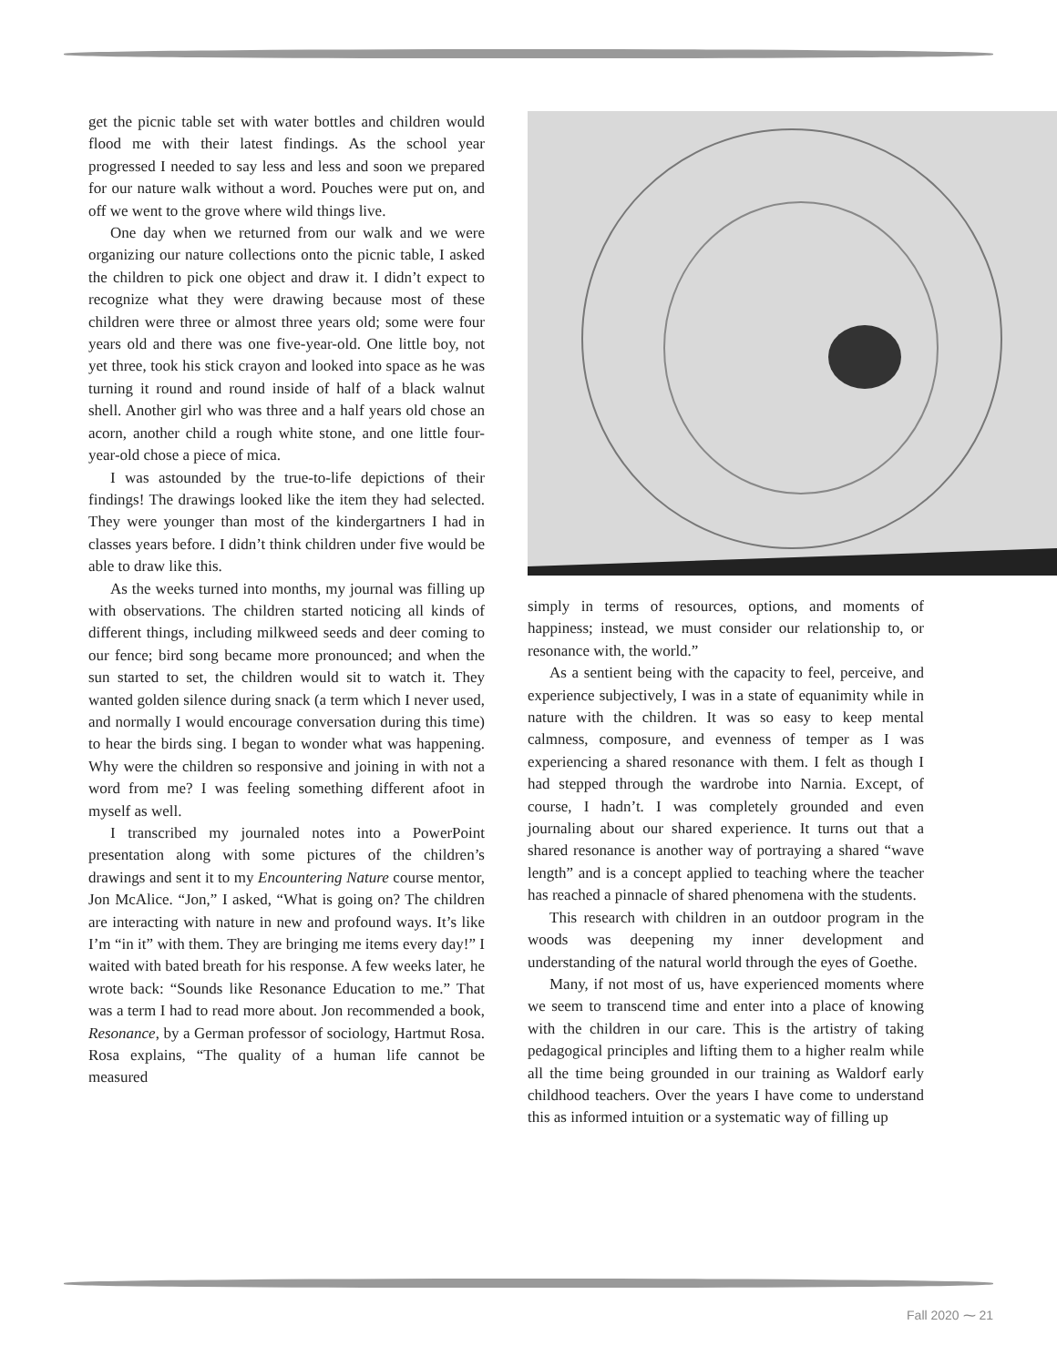get the picnic table set with water bottles and children would flood me with their latest findings. As the school year progressed I needed to say less and less and soon we prepared for our nature walk without a word. Pouches were put on, and off we went to the grove where wild things live.
One day when we returned from our walk and we were organizing our nature collections onto the picnic table, I asked the children to pick one object and draw it. I didn’t expect to recognize what they were drawing because most of these children were three or almost three years old; some were four years old and there was one five-year-old. One little boy, not yet three, took his stick crayon and looked into space as he was turning it round and round inside of half of a black walnut shell. Another girl who was three and a half years old chose an acorn, another child a rough white stone, and one little four-year-old chose a piece of mica.
I was astounded by the true-to-life depictions of their findings! The drawings looked like the item they had selected. They were younger than most of the kindergartners I had in classes years before. I didn’t think children under five would be able to draw like this.
As the weeks turned into months, my journal was filling up with observations. The children started noticing all kinds of different things, including milkweed seeds and deer coming to our fence; bird song became more pronounced; and when the sun started to set, the children would sit to watch it. They wanted golden silence during snack (a term which I never used, and normally I would encourage conversation during this time) to hear the birds sing. I began to wonder what was happening. Why were the children so responsive and joining in with not a word from me? I was feeling something different afoot in myself as well.
I transcribed my journaled notes into a PowerPoint presentation along with some pictures of the children’s drawings and sent it to my Encountering Nature course mentor, Jon McAlice. “Jon,” I asked, “What is going on? The children are interacting with nature in new and profound ways. It’s like I’m “in it” with them. They are bringing me items every day!” I waited with bated breath for his response. A few weeks later, he wrote back: “Sounds like Resonance Education to me.” That was a term I had to read more about. Jon recommended a book, Resonance, by a German professor of sociology, Hartmut Rosa. Rosa explains, “The quality of a human life cannot be measured
simply in terms of resources, options, and moments of happiness; instead, we must consider our relationship to, or resonance with, the world.”
As a sentient being with the capacity to feel, perceive, and experience subjectively, I was in a state of equanimity while in nature with the children. It was so easy to keep mental calmness, composure, and evenness of temper as I was experiencing a shared resonance with them. I felt as though I had stepped through the wardrobe into Narnia. Except, of course, I hadn’t. I was completely grounded and even journaling about our shared experience. It turns out that a shared resonance is another way of portraying a shared “wave length” and is a concept applied to teaching where the teacher has reached a pinnacle of shared phenomena with the students.
This research with children in an outdoor program in the woods was deepening my inner development and understanding of the natural world through the eyes of Goethe.
Many, if not most of us, have experienced moments where we seem to transcend time and enter into a place of knowing with the children in our care. This is the artistry of taking pedagogical principles and lifting them to a higher realm while all the time being grounded in our training as Waldorf early childhood teachers. Over the years I have come to understand this as informed intuition or a systematic way of filling up
Fall 2020 ⁓ 21